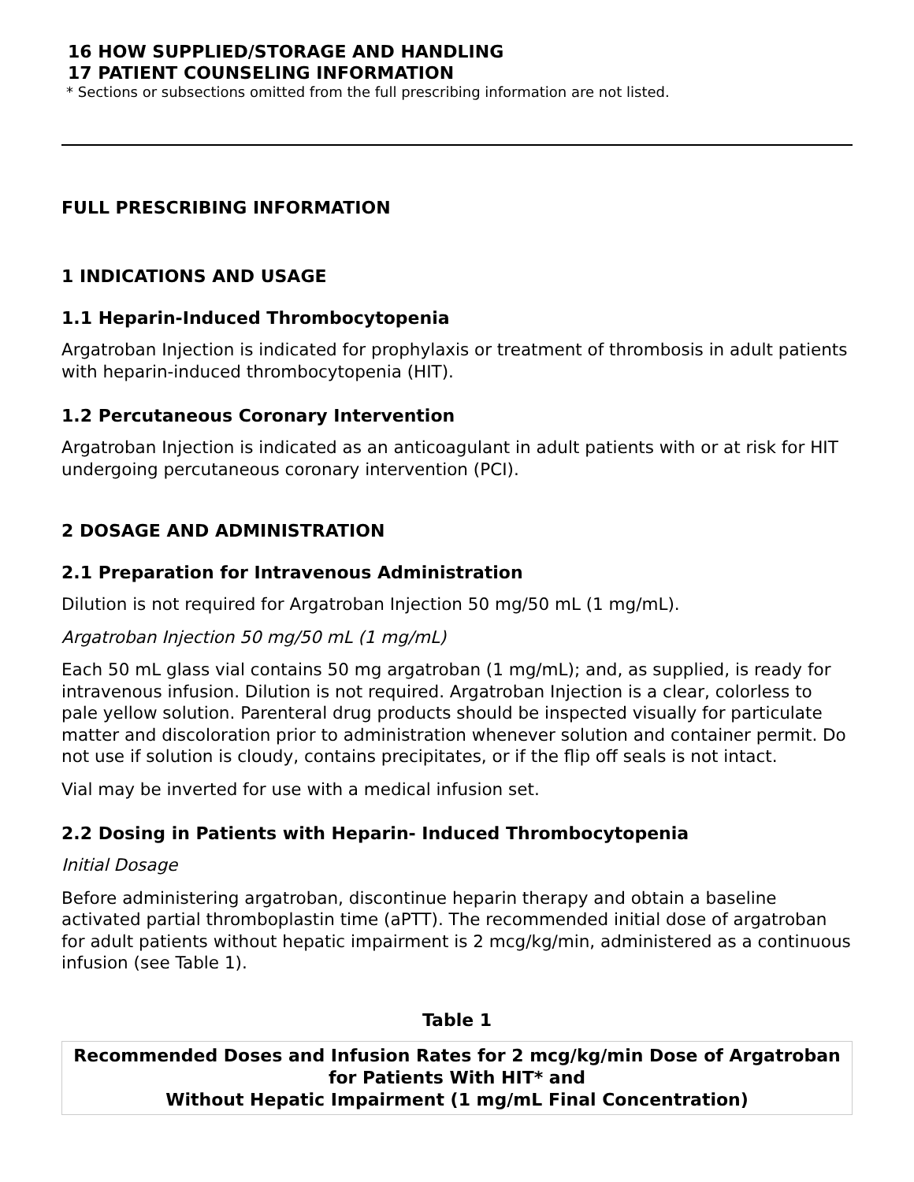16 HOW SUPPLIED/STORAGE AND HANDLING
17 PATIENT COUNSELING INFORMATION
* Sections or subsections omitted from the full prescribing information are not listed.
FULL PRESCRIBING INFORMATION
1 INDICATIONS AND USAGE
1.1 Heparin-Induced Thrombocytopenia
Argatroban Injection is indicated for prophylaxis or treatment of thrombosis in adult patients with heparin-induced thrombocytopenia (HIT).
1.2 Percutaneous Coronary Intervention
Argatroban Injection is indicated as an anticoagulant in adult patients with or at risk for HIT undergoing percutaneous coronary intervention (PCI).
2 DOSAGE AND ADMINISTRATION
2.1 Preparation for Intravenous Administration
Dilution is not required for Argatroban Injection 50 mg/50 mL (1 mg/mL).
Argatroban Injection 50 mg/50 mL (1 mg/mL)
Each 50 mL glass vial contains 50 mg argatroban (1 mg/mL); and, as supplied, is ready for intravenous infusion. Dilution is not required. Argatroban Injection is a clear, colorless to pale yellow solution. Parenteral drug products should be inspected visually for particulate matter and discoloration prior to administration whenever solution and container permit. Do not use if solution is cloudy, contains precipitates, or if the flip off seals is not intact.
Vial may be inverted for use with a medical infusion set.
2.2 Dosing in Patients with Heparin- Induced Thrombocytopenia
Initial Dosage
Before administering argatroban, discontinue heparin therapy and obtain a baseline activated partial thromboplastin time (aPTT). The recommended initial dose of argatroban for adult patients without hepatic impairment is 2 mcg/kg/min, administered as a continuous infusion (see Table 1).
Table 1
| Recommended Doses and Infusion Rates for 2 mcg/kg/min Dose of Argatroban for Patients With HIT* and Without Hepatic Impairment (1 mg/mL Final Concentration) |
| --- |